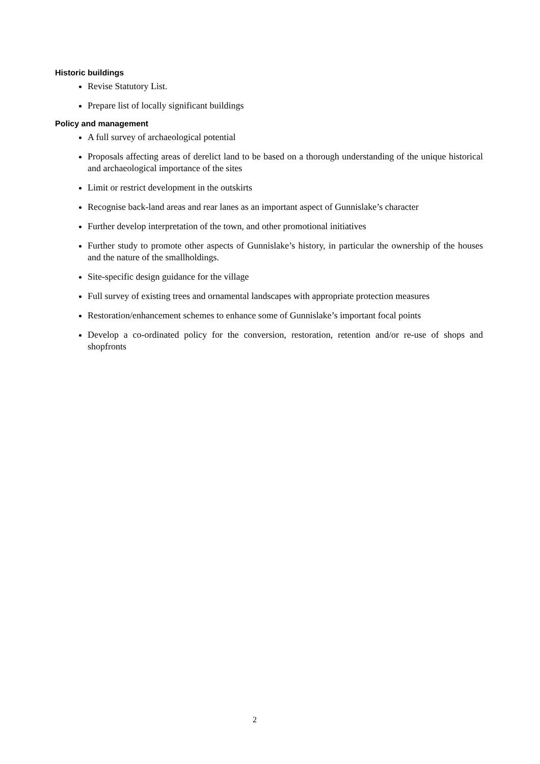Historic buildings
Revise Statutory List.
Prepare list of locally significant buildings
Policy and management
A full survey of archaeological potential
Proposals affecting areas of derelict land to be based on a thorough understanding of the unique historical and archaeological importance of the sites
Limit or restrict development in the outskirts
Recognise back-land areas and rear lanes as an important aspect of Gunnislake’s character
Further develop interpretation of the town, and other promotional initiatives
Further study to promote other aspects of Gunnislake’s history, in particular the ownership of the houses and the nature of the smallholdings.
Site-specific design guidance for the village
Full survey of existing trees and ornamental landscapes with appropriate protection measures
Restoration/enhancement schemes to enhance some of Gunnislake’s important focal points
Develop a co-ordinated policy for the conversion, restoration, retention and/or re-use of shops and shopfronts
2